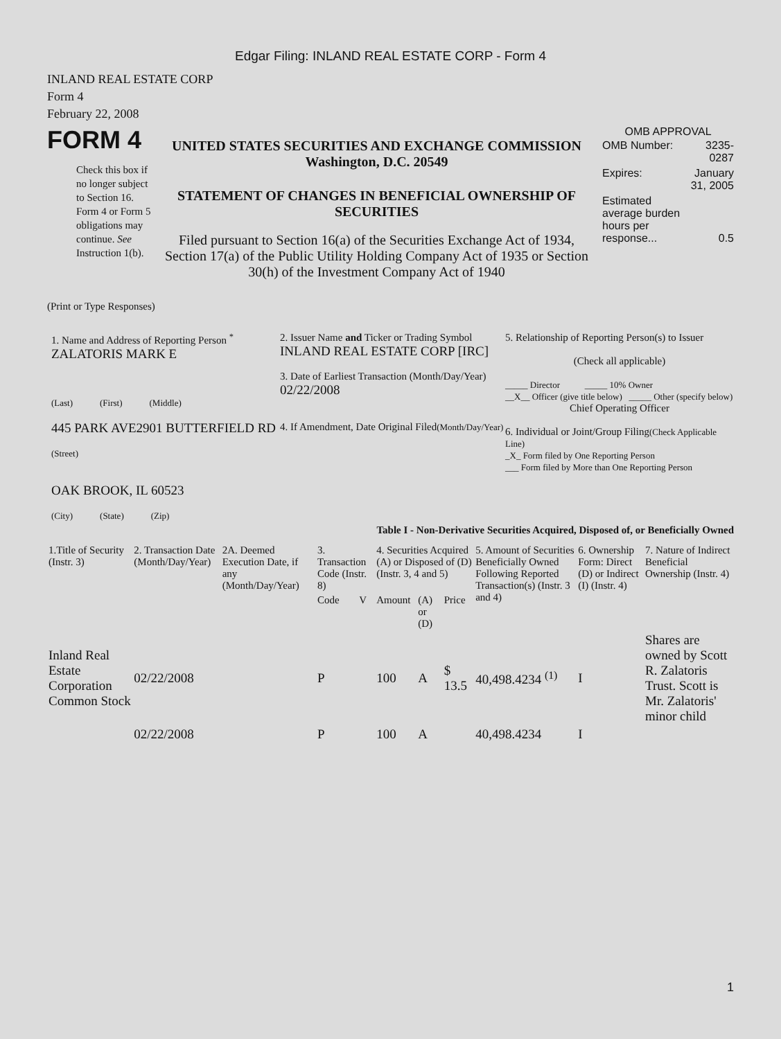Edgar Filing: INLAND REAL ESTATE CORP - Form 4
INLAND REAL ESTATE CORP
Form 4
February 22, 2008
FORM 4
Check this box if no longer subject to Section 16. Form 4 or Form 5 obligations may continue. See Instruction 1(b).
UNITED STATES SECURITIES AND EXCHANGE COMMISSION
Washington, D.C. 20549
STATEMENT OF CHANGES IN BENEFICIAL OWNERSHIP OF SECURITIES
Filed pursuant to Section 16(a) of the Securities Exchange Act of 1934, Section 17(a) of the Public Utility Holding Company Act of 1935 or Section 30(h) of the Investment Company Act of 1940
OMB APPROVAL
| OMB Number: | 3235-0287 |
| Expires: | January 31, 2005 |
| Estimated average burden hours per response... | 0.5 |
(Print or Type Responses)
1. Name and Address of Reporting Person <sup>*</sup>
ZALATORIS MARK E
(Last) (First) (Middle)
445 PARK AVE2901 BUTTERFIELD RD
(Street)
OAK BROOK, IL 60523
(City) (State) (Zip)
2. Issuer Name and Ticker or Trading Symbol
INLAND REAL ESTATE CORP [IRC]
3. Date of Earliest Transaction (Month/Day/Year)
02/22/2008
4. If Amendment, Date Original Filed(Month/Day/Year)
5. Relationship of Reporting Person(s) to Issuer
(Check all applicable)
_____ Director _____ 10% Owner
__X__ Officer (give title below) _____ Other (specify below)
Chief Operating Officer
6. Individual or Joint/Group Filing(Check Applicable Line)
_X_ Form filed by One Reporting Person
___ Form filed by More than One Reporting Person
Table I - Non-Derivative Securities Acquired, Disposed of, or Beneficially Owned
| 1.Title of Security (Instr. 3) | 2. Transaction Date (Month/Day/Year) | 2A. Deemed Execution Date, if any (Month/Day/Year) | 3. Transaction Code (Instr. 8) | | 4. Securities Acquired (A) or Disposed of (D) (Instr. 3, 4 and 5) | | | 5. Amount of Securities Beneficially Owned Following Reported Transaction(s) (Instr. 3 and 4) | 6. Ownership Form: Direct (D) or Indirect (I) (Instr. 4) | 7. Nature of Indirect Beneficial Ownership (Instr. 4) |
| --- | --- | --- | --- | --- | --- | --- | --- | --- | --- | --- |
| | | | Code | V | Amount | (A) or (D) | Price | | | |
| Inland Real Estate Corporation Common Stock | 02/22/2008 | | P | | 100 | A | $ 13.5 | 40,498.4234 <sup>(1)</sup> | I | Shares are owned by Scott R. Zalatoris Trust. Scott is Mr. Zalatoris' minor child |
| | 02/22/2008 | | P | | 100 | A | | 40,498.4234 | I | |
1